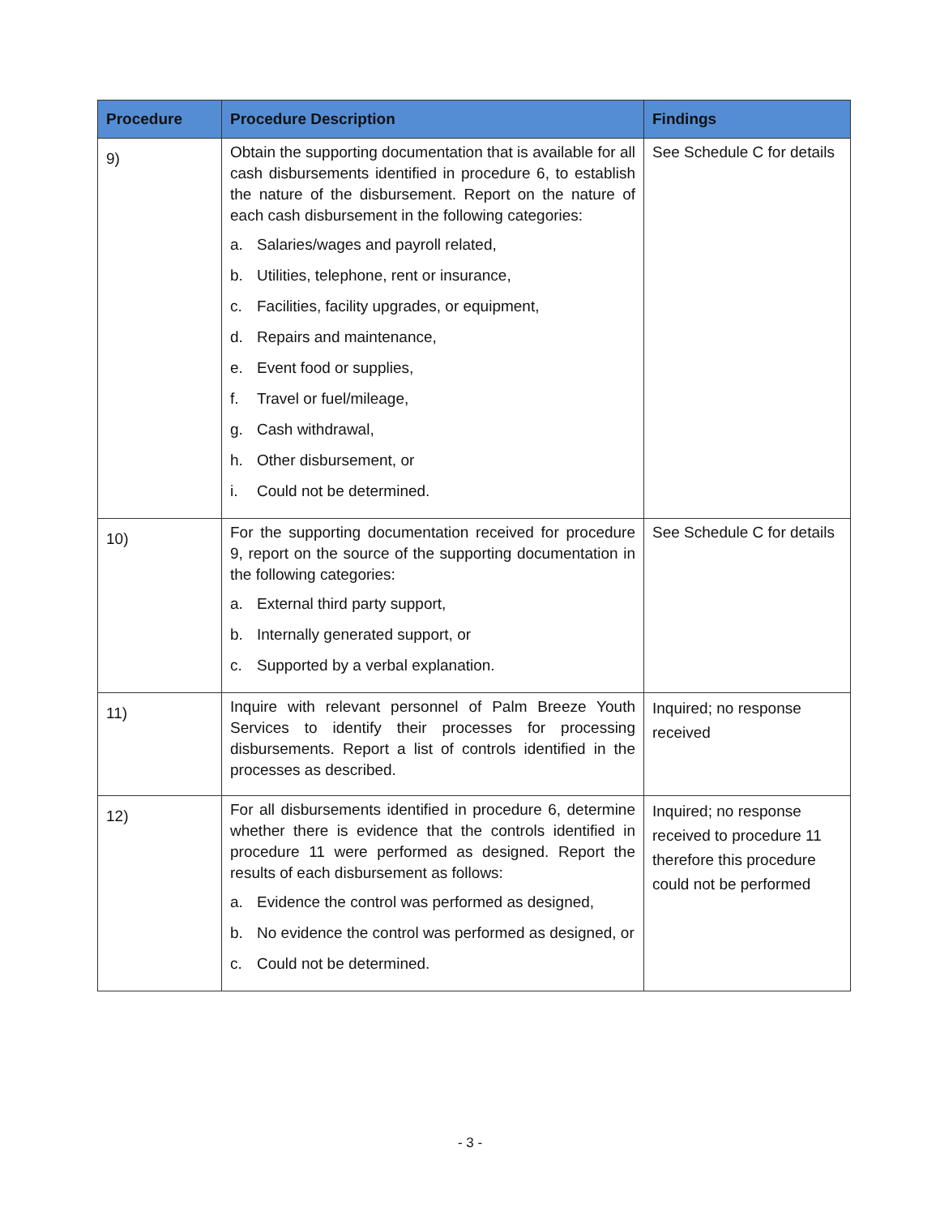| Procedure | Procedure Description | Findings |
| --- | --- | --- |
| 9) | Obtain the supporting documentation that is available for all cash disbursements identified in procedure 6, to establish the nature of the disbursement. Report on the nature of each cash disbursement in the following categories: a. Salaries/wages and payroll related, b. Utilities, telephone, rent or insurance, c. Facilities, facility upgrades, or equipment, d. Repairs and maintenance, e. Event food or supplies, f. Travel or fuel/mileage, g. Cash withdrawal, h. Other disbursement, or i. Could not be determined. | See Schedule C for details |
| 10) | For the supporting documentation received for procedure 9, report on the source of the supporting documentation in the following categories: a. External third party support, b. Internally generated support, or c. Supported by a verbal explanation. | See Schedule C for details |
| 11) | Inquire with relevant personnel of Palm Breeze Youth Services to identify their processes for processing disbursements. Report a list of controls identified in the processes as described. | Inquired; no response received |
| 12) | For all disbursements identified in procedure 6, determine whether there is evidence that the controls identified in procedure 11 were performed as designed. Report the results of each disbursement as follows: a. Evidence the control was performed as designed, b. No evidence the control was performed as designed, or c. Could not be determined. | Inquired; no response received to procedure 11 therefore this procedure could not be performed |
- 3 -